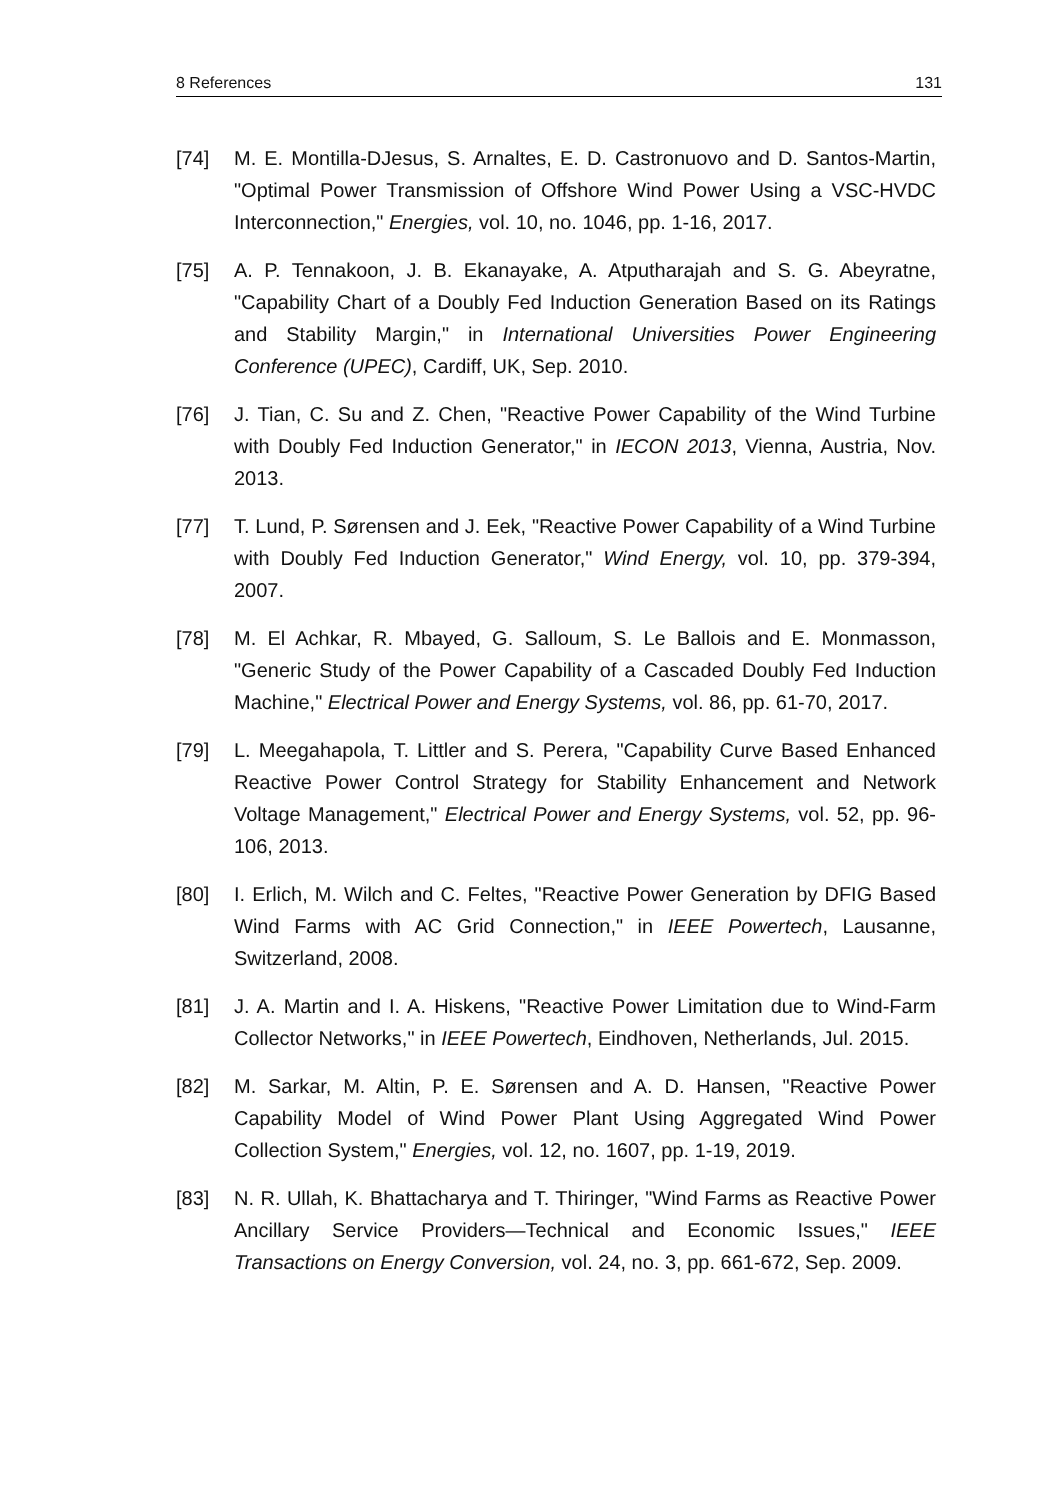8 References 131
[74] M. E. Montilla-DJesus, S. Arnaltes, E. D. Castronuovo and D. Santos-Martin, "Optimal Power Transmission of Offshore Wind Power Using a VSC-HVDC Interconnection," Energies, vol. 10, no. 1046, pp. 1-16, 2017.
[75] A. P. Tennakoon, J. B. Ekanayake, A. Atputharajah and S. G. Abeyratne, "Capability Chart of a Doubly Fed Induction Generation Based on its Ratings and Stability Margin," in International Universities Power Engineering Conference (UPEC), Cardiff, UK, Sep. 2010.
[76] J. Tian, C. Su and Z. Chen, "Reactive Power Capability of the Wind Turbine with Doubly Fed Induction Generator," in IECON 2013, Vienna, Austria, Nov. 2013.
[77] T. Lund, P. Sørensen and J. Eek, "Reactive Power Capability of a Wind Turbine with Doubly Fed Induction Generator," Wind Energy, vol. 10, pp. 379-394, 2007.
[78] M. El Achkar, R. Mbayed, G. Salloum, S. Le Ballois and E. Monmasson, "Generic Study of the Power Capability of a Cascaded Doubly Fed Induction Machine," Electrical Power and Energy Systems, vol. 86, pp. 61-70, 2017.
[79] L. Meegahapola, T. Littler and S. Perera, "Capability Curve Based Enhanced Reactive Power Control Strategy for Stability Enhancement and Network Voltage Management," Electrical Power and Energy Systems, vol. 52, pp. 96-106, 2013.
[80] I. Erlich, M. Wilch and C. Feltes, "Reactive Power Generation by DFIG Based Wind Farms with AC Grid Connection," in IEEE Powertech, Lausanne, Switzerland, 2008.
[81] J. A. Martin and I. A. Hiskens, "Reactive Power Limitation due to Wind-Farm Collector Networks," in IEEE Powertech, Eindhoven, Netherlands, Jul. 2015.
[82] M. Sarkar, M. Altin, P. E. Sørensen and A. D. Hansen, "Reactive Power Capability Model of Wind Power Plant Using Aggregated Wind Power Collection System," Energies, vol. 12, no. 1607, pp. 1-19, 2019.
[83] N. R. Ullah, K. Bhattacharya and T. Thiringer, "Wind Farms as Reactive Power Ancillary Service Providers—Technical and Economic Issues," IEEE Transactions on Energy Conversion, vol. 24, no. 3, pp. 661-672, Sep. 2009.